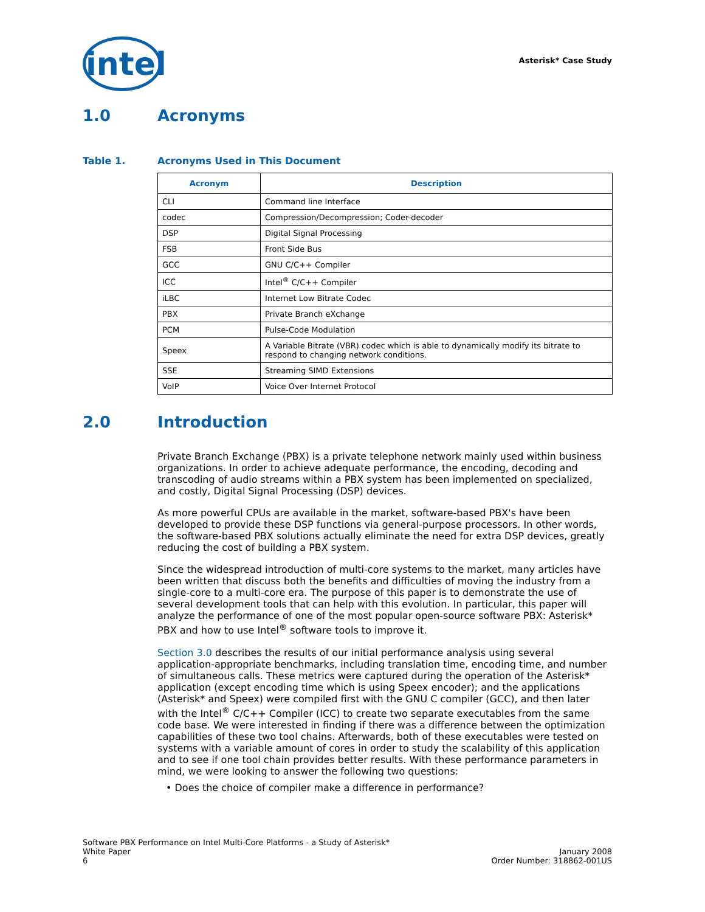intel
Asterisk* Case Study
1.0 Acronyms
Table 1. Acronyms Used in This Document
| Acronym | Description |
| --- | --- |
| CLI | Command line Interface |
| codec | Compression/Decompression; Coder-decoder |
| DSP | Digital Signal Processing |
| FSB | Front Side Bus |
| GCC | GNU C/C++ Compiler |
| ICC | Intel<sup>®</sup> C/C++ Compiler |
| iLBC | Internet Low Bitrate Codec |
| PBX | Private Branch eXchange |
| PCM | Pulse-Code Modulation |
| Speex | A Variable Bitrate (VBR) codec which is able to dynamically modify its bitrate to respond to changing network conditions. |
| SSE | Streaming SIMD Extensions |
| VoIP | Voice Over Internet Protocol |
2.0 Introduction
Private Branch Exchange (PBX) is a private telephone network mainly used within business organizations. In order to achieve adequate performance, the encoding, decoding and transcoding of audio streams within a PBX system has been implemented on specialized, and costly, Digital Signal Processing (DSP) devices.
As more powerful CPUs are available in the market, software-based PBX's have been developed to provide these DSP functions via general-purpose processors. In other words, the software-based PBX solutions actually eliminate the need for extra DSP devices, greatly reducing the cost of building a PBX system.
Since the widespread introduction of multi-core systems to the market, many articles have been written that discuss both the benefits and difficulties of moving the industry from a single-core to a multi-core era. The purpose of this paper is to demonstrate the use of several development tools that can help with this evolution. In particular, this paper will analyze the performance of one of the most popular open-source software PBX: Asterisk* PBX and how to use Intel<sup>®</sup> software tools to improve it.
Section 3.0 describes the results of our initial performance analysis using several application-appropriate benchmarks, including translation time, encoding time, and number of simultaneous calls. These metrics were captured during the operation of the Asterisk* application (except encoding time which is using Speex encoder); and the applications (Asterisk* and Speex) were compiled first with the GNU C compiler (GCC), and then later with the Intel<sup>®</sup> C/C++ Compiler (ICC) to create two separate executables from the same code base. We were interested in finding if there was a difference between the optimization capabilities of these two tool chains. Afterwards, both of these executables were tested on systems with a variable amount of cores in order to study the scalability of this application and to see if one tool chain provides better results. With these performance parameters in mind, we were looking to answer the following two questions:
• Does the choice of compiler make a difference in performance?
Software PBX Performance on Intel Multi-Core Platforms - a Study of Asterisk*
White Paper
6
January 2008
Order Number: 318862-001US